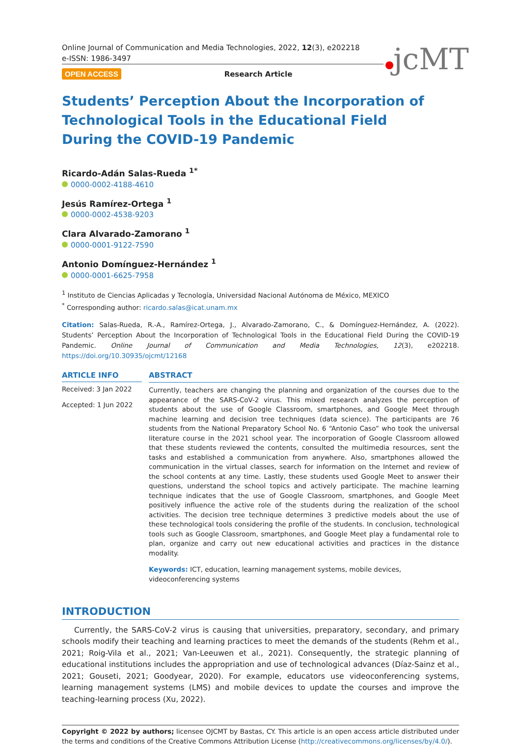Online Journal of Communication and Media Technologies, 2022, 12(3), e202218
e-ISSN: 1986-3497
jcMT
OPEN ACCESS Research Article
Students’ Perception About the Incorporation of Technological Tools in the Educational Field During the COVID-19 Pandemic
Ricardo-Adán Salas-Rueda <sup>1*</sup>
0000-0002-4188-4610
Jesús Ramírez-Ortega <sup>1</sup>
0000-0002-4538-9203
Clara Alvarado-Zamorano <sup>1</sup>
0000-0001-9122-7590
Antonio Domínguez-Hernández <sup>1</sup>
0000-0001-6625-7958
<sup>1</sup> Instituto de Ciencias Aplicadas y Tecnología, Universidad Nacional Autónoma de México, MEXICO
<sup>*</sup> Corresponding author: ricardo.salas@icat.unam.mx
Citation: Salas-Rueda, R.-A., Ramírez-Ortega, J., Alvarado-Zamorano, C., & Domínguez-Hernández, A. (2022). Students’ Perception About the Incorporation of Technological Tools in the Educational Field During the COVID-19 Pandemic. Online Journal of Communication and Media Technologies, 12(3), e202218. https://doi.org/10.30935/ojcmt/12168
ARTICLE INFO
Received: 3 Jan 2022
Accepted: 1 Jun 2022
ABSTRACT
Currently, teachers are changing the planning and organization of the courses due to the appearance of the SARS-CoV-2 virus. This mixed research analyzes the perception of students about the use of Google Classroom, smartphones, and Google Meet through machine learning and decision tree techniques (data science). The participants are 76 students from the National Preparatory School No. 6 “Antonio Caso” who took the universal literature course in the 2021 school year. The incorporation of Google Classroom allowed that these students reviewed the contents, consulted the multimedia resources, sent the tasks and established a communication from anywhere. Also, smartphones allowed the communication in the virtual classes, search for information on the Internet and review of the school contents at any time. Lastly, these students used Google Meet to answer their questions, understand the school topics and actively participate. The machine learning technique indicates that the use of Google Classroom, smartphones, and Google Meet positively influence the active role of the students during the realization of the school activities. The decision tree technique determines 3 predictive models about the use of these technological tools considering the profile of the students. In conclusion, technological tools such as Google Classroom, smartphones, and Google Meet play a fundamental role to plan, organize and carry out new educational activities and practices in the distance modality.
Keywords: ICT, education, learning management systems, mobile devices, videoconferencing systems
INTRODUCTION
Currently, the SARS-CoV-2 virus is causing that universities, preparatory, secondary, and primary schools modify their teaching and learning practices to meet the demands of the students (Rehm et al., 2021; Roig-Vila et al., 2021; Van-Leeuwen et al., 2021). Consequently, the strategic planning of educational institutions includes the appropriation and use of technological advances (Díaz-Sainz et al., 2021; Gouseti, 2021; Goodyear, 2020). For example, educators use videoconferencing systems, learning management systems (LMS) and mobile devices to update the courses and improve the teaching-learning process (Xu, 2022).
Copyright © 2022 by authors; licensee OJCMT by Bastas, CY. This article is an open access article distributed under the terms and conditions of the Creative Commons Attribution License (http://creativecommons.org/licenses/by/4.0/).